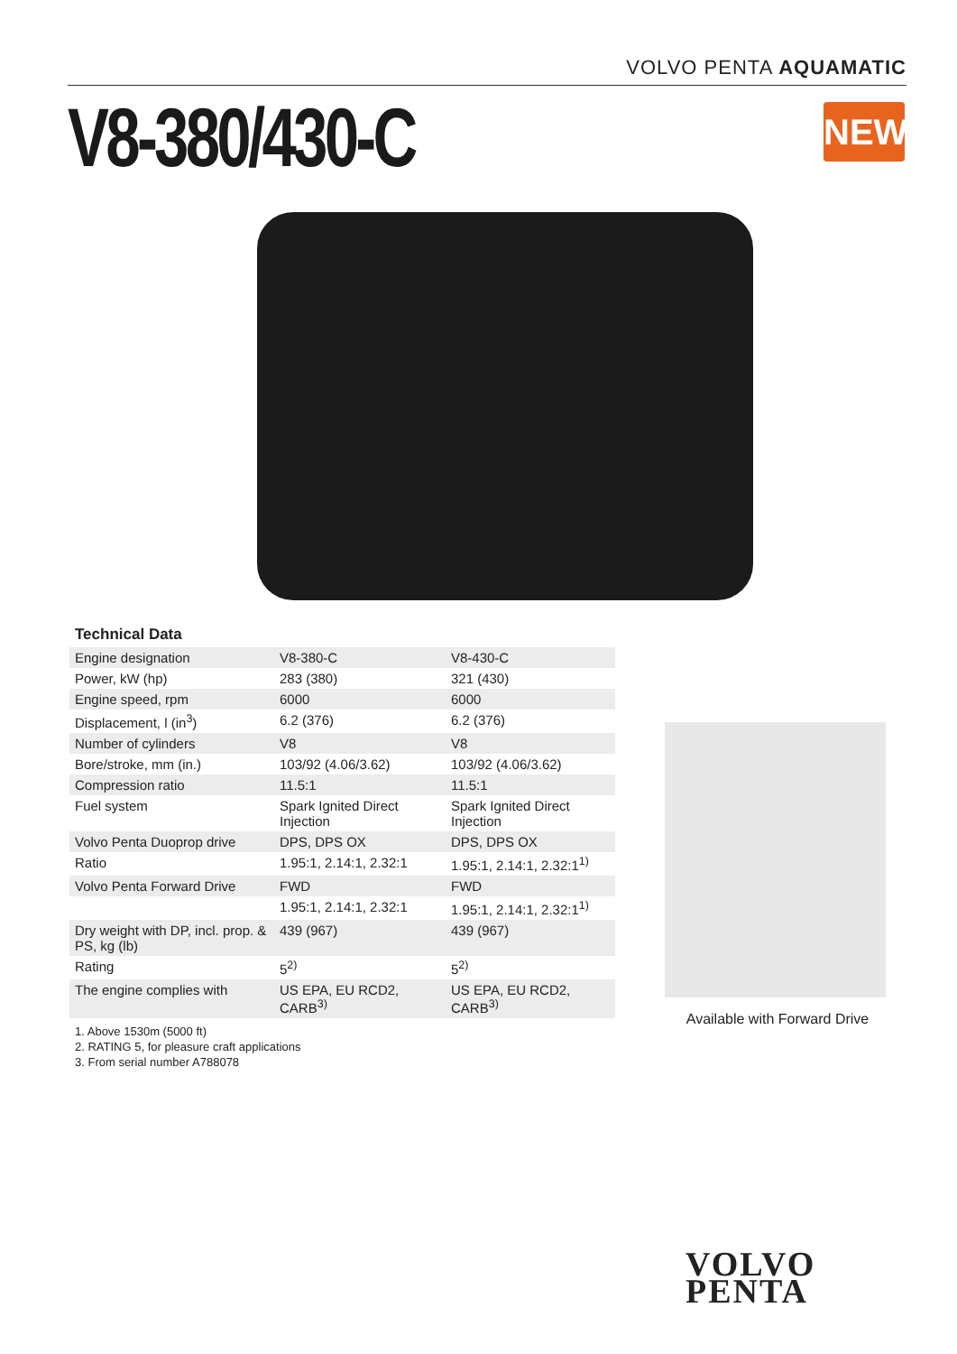VOLVO PENTA AQUAMATIC
V8-380/430-C
NEW!
Technical Data
| Engine designation | V8-380-C | V8-430-C |
| Power, kW (hp) | 283 (380) | 321 (430) |
| Engine speed, rpm | 6000 | 6000 |
| Displacement, l (in<sup>3</sup>) | 6.2 (376) | 6.2 (376) |
| Number of cylinders | V8 | V8 |
| Bore/stroke, mm (in.) | 103/92 (4.06/3.62) | 103/92 (4.06/3.62) |
| Compression ratio | 11.5:1 | 11.5:1 |
| Fuel system | Spark Ignited Direct Injection | Spark Ignited Direct Injection |
| Volvo Penta Duoprop drive | DPS, DPS OX | DPS, DPS OX |
| Ratio | 1.95:1, 2.14:1, 2.32:1 | 1.95:1, 2.14:1, 2.32:1<sup>1)</sup> |
| Volvo Penta Forward Drive | FWD | FWD |
| | 1.95:1, 2.14:1, 2.32:1 | 1.95:1, 2.14:1, 2.32:1<sup>1)</sup> |
| Dry weight with DP, incl. prop. & PS, kg (lb) | 439 (967) | 439 (967) |
| Rating | 5<sup>2)</sup> | 5<sup>2)</sup> |
| The engine complies with | US EPA, EU RCD2, CARB<sup>3)</sup> | US EPA, EU RCD2, CARB<sup>3)</sup> |
1. Above 1530m (5000 ft)
2. RATING 5, for pleasure craft applications
3. From serial number A788078
Available with Forward Drive
VOLVO
PENTA